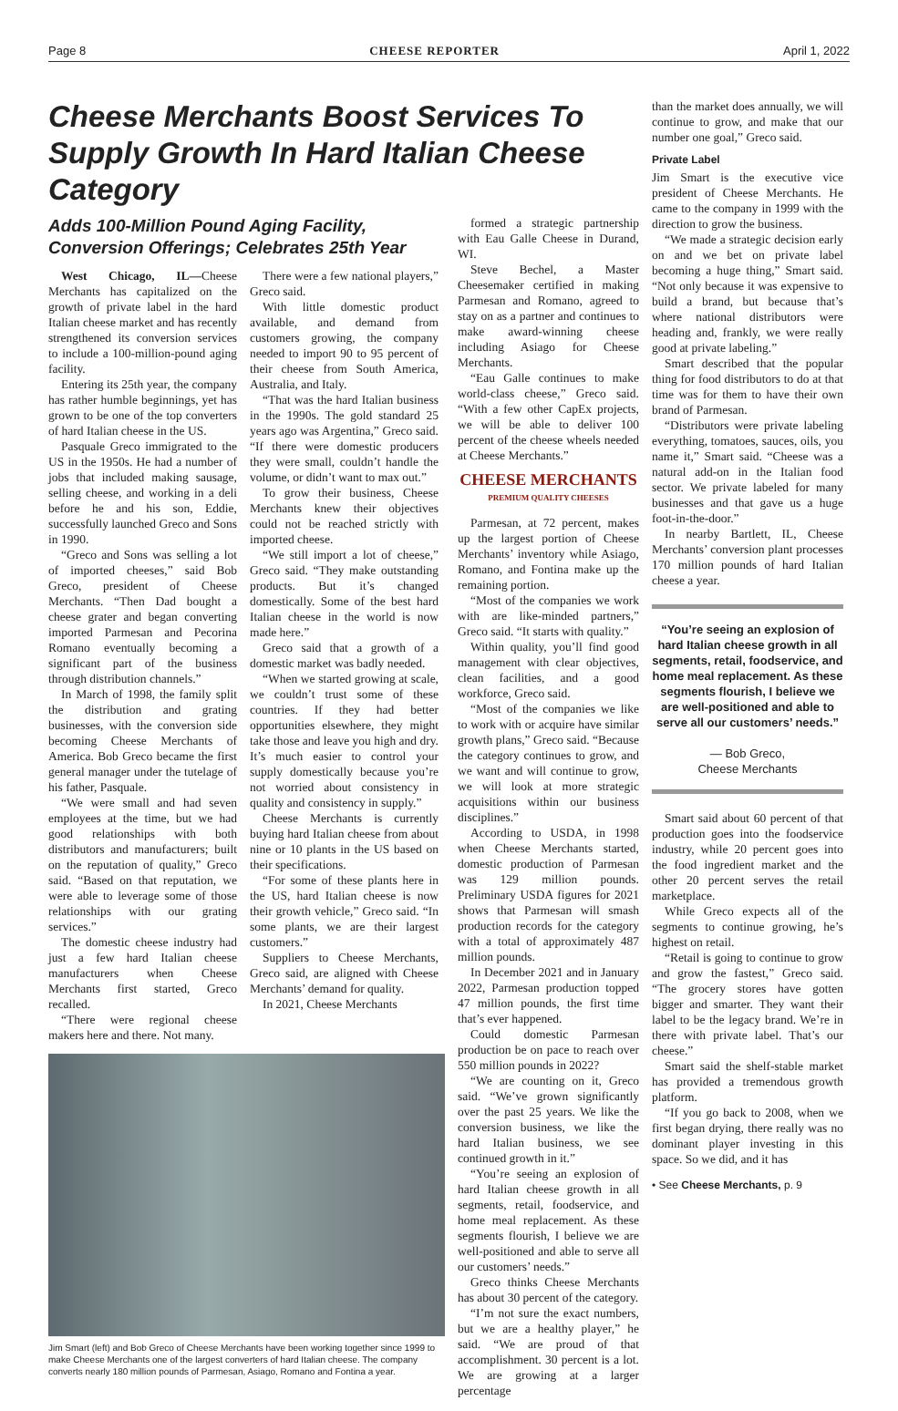Page 8 CHEESE REPORTER April 1, 2022
Cheese Merchants Boost Services To Supply Growth In Hard Italian Cheese Category
Adds 100-Million Pound Aging Facility, Conversion Offerings; Celebrates 25th Year
West Chicago, IL—Cheese Merchants has capitalized on the growth of private label in the hard Italian cheese market and has recently strengthened its conversion services to include a 100-million-pound aging facility.
Entering its 25th year, the company has rather humble beginnings, yet has grown to be one of the top converters of hard Italian cheese in the US.
Pasquale Greco immigrated to the US in the 1950s. He had a number of jobs that included making sausage, selling cheese, and working in a deli before he and his son, Eddie, successfully launched Greco and Sons in 1990.
“Greco and Sons was selling a lot of imported cheeses,” said Bob Greco, president of Cheese Merchants. “Then Dad bought a cheese grater and began converting imported Parmesan and Pecorina Romano eventually becoming a significant part of the business through distribution channels.”
In March of 1998, the family split the distribution and grating businesses, with the conversion side becoming Cheese Merchants of America. Bob Greco became the first general manager under the tutelage of his father, Pasquale.
“We were small and had seven employees at the time, but we had good relationships with both distributors and manufacturers; built on the reputation of quality,” Greco said. “Based on that reputation, we were able to leverage some of those relationships with our grating services.”
The domestic cheese industry had just a few hard Italian cheese manufacturers when Cheese Merchants first started, Greco recalled.
“There were regional cheese makers here and there. Not many.
There were a few national players,” Greco said.
With little domestic product available, and demand from customers growing, the company needed to import 90 to 95 percent of their cheese from South America, Australia, and Italy.
“That was the hard Italian business in the 1990s. The gold standard 25 years ago was Argentina,” Greco said. “If there were domestic producers they were small, couldn’t handle the volume, or didn’t want to max out.”
To grow their business, Cheese Merchants knew their objectives could not be reached strictly with imported cheese.
“We still import a lot of cheese,” Greco said. “They make outstanding products. But it’s changed domestically. Some of the best hard Italian cheese in the world is now made here.”
Greco said that a growth of a domestic market was badly needed.
“When we started growing at scale, we couldn’t trust some of these countries. If they had better opportunities elsewhere, they might take those and leave you high and dry. It’s much easier to control your supply domestically because you’re not worried about consistency in quality and consistency in supply.”
Cheese Merchants is currently buying hard Italian cheese from about nine or 10 plants in the US based on their specifications.
“For some of these plants here in the US, hard Italian cheese is now their growth vehicle,” Greco said. “In some plants, we are their largest customers.”
Suppliers to Cheese Merchants, Greco said, are aligned with Cheese Merchants’ demand for quality.
In 2021, Cheese Merchants
Jim Smart (left) and Bob Greco of Cheese Merchants have been working together since 1999 to make Cheese Merchants one of the largest converters of hard Italian cheese. The company converts nearly 180 million pounds of Parmesan, Asiago, Romano and Fontina a year.
formed a strategic partnership with Eau Galle Cheese in Durand, WI.
Steve Bechel, a Master Cheesemaker certified in making Parmesan and Romano, agreed to stay on as a partner and continues to make award-winning cheese including Asiago for Cheese Merchants.
“Eau Galle continues to make world-class cheese,” Greco said. “With a few other CapEx projects, we will be able to deliver 100 percent of the cheese wheels needed at Cheese Merchants.”
CHEESE MERCHANTS
PREMIUM QUALITY CHEESES
Parmesan, at 72 percent, makes up the largest portion of Cheese Merchants’ inventory while Asiago, Romano, and Fontina make up the remaining portion.
“Most of the companies we work with are like-minded partners,” Greco said. “It starts with quality.”
Within quality, you’ll find good management with clear objectives, clean facilities, and a good workforce, Greco said.
“Most of the companies we like to work with or acquire have similar growth plans,” Greco said. “Because the category continues to grow, and we want and will continue to grow, we will look at more strategic acquisitions within our business disciplines.”
According to USDA, in 1998 when Cheese Merchants started, domestic production of Parmesan was 129 million pounds. Preliminary USDA figures for 2021 shows that Parmesan will smash production records for the category with a total of approximately 487 million pounds.
In December 2021 and in January 2022, Parmesan production topped 47 million pounds, the first time that’s ever happened.
Could domestic Parmesan production be on pace to reach over 550 million pounds in 2022?
“We are counting on it, Greco said. “We’ve grown significantly over the past 25 years. We like the conversion business, we like the hard Italian business, we see continued growth in it.”
“You’re seeing an explosion of hard Italian cheese growth in all segments, retail, foodservice, and home meal replacement. As these segments flourish, I believe we are well-positioned and able to serve all our customers’ needs.”
Greco thinks Cheese Merchants has about 30 percent of the category.
“I’m not sure the exact numbers, but we are a healthy player,” he said. “We are proud of that accomplishment. 30 percent is a lot. We are growing at a larger percentage
than the market does annually, we will continue to grow, and make that our number one goal,” Greco said.
Private Label
Jim Smart is the executive vice president of Cheese Merchants. He came to the company in 1999 with the direction to grow the business.
“We made a strategic decision early on and we bet on private label becoming a huge thing,” Smart said. “Not only because it was expensive to build a brand, but because that’s where national distributors were heading and, frankly, we were really good at private labeling.”
Smart described that the popular thing for food distributors to do at that time was for them to have their own brand of Parmesan.
“Distributors were private labeling everything, tomatoes, sauces, oils, you name it,” Smart said. “Cheese was a natural add-on in the Italian food sector. We private labeled for many businesses and that gave us a huge foot-in-the-door.”
In nearby Bartlett, IL, Cheese Merchants’ conversion plant processes 170 million pounds of hard Italian cheese a year.
“You’re seeing an explosion of hard Italian cheese growth in all segments, retail, foodservice, and home meal replacement. As these segments flourish, I believe we are well-positioned and able to serve all our customers’ needs.”
— Bob Greco,
Cheese Merchants
Smart said about 60 percent of that production goes into the foodservice industry, while 20 percent goes into the food ingredient market and the other 20 percent serves the retail marketplace.
While Greco expects all of the segments to continue growing, he’s highest on retail.
“Retail is going to continue to grow and grow the fastest,” Greco said. “The grocery stores have gotten bigger and smarter. They want their label to be the legacy brand. We’re in there with private label. That’s our cheese.”
Smart said the shelf-stable market has provided a tremendous growth platform.
“If you go back to 2008, when we first began drying, there really was no dominant player investing in this space. So we did, and it has
• See Cheese Merchants, p. 9